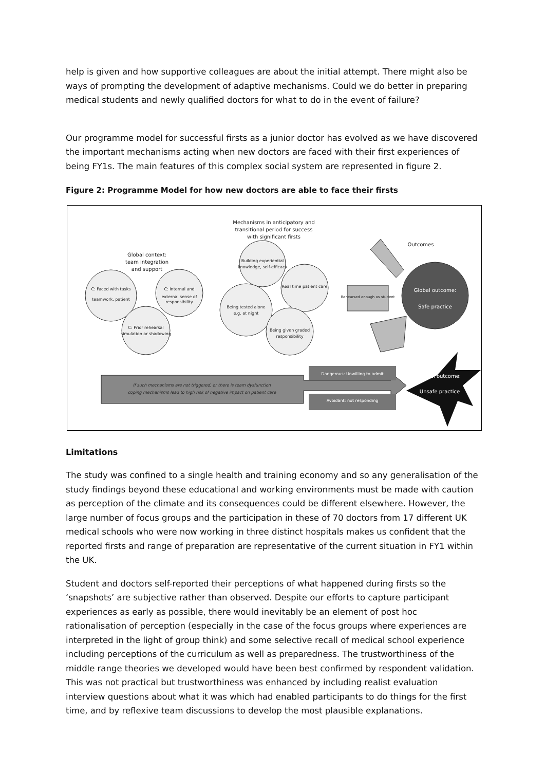help is given and how supportive colleagues are about the initial attempt. There might also be ways of prompting the development of adaptive mechanisms. Could we do better in preparing medical students and newly qualified doctors for what to do in the event of failure?
Our programme model for successful firsts as a junior doctor has evolved as we have discovered the important mechanisms acting when new doctors are faced with their first experiences of being FY1s. The main features of this complex social system are represented in figure 2.
Figure 2: Programme Model for how new doctors are able to face their firsts
Mechanisms in anticipatory and
transitional period for success
with significant firsts
Global context:
team integration
and support
Outcomes
C: Faced with tasks
teamwork, patient
C: Internal and
external sense of
responsibility
C: Prior rehearsal
simulation or shadowing
Building experiential
knowledge, self-efficacy
Real time patient care
Being tested alone
e.g. at night
Being given graded
responsibility
Rehearsed enough as student
Global outcome:
Safe practice
Dangerous: Unwilling to admit
Avoidant: not responding
Global outcome:
Unsafe practice
If such mechanisms are not triggered, or there is team dysfunction
coping mechanisms lead to high risk of negative impact on patient care
Limitations
The study was confined to a single health and training economy and so any generalisation of the study findings beyond these educational and working environments must be made with caution as perception of the climate and its consequences could be different elsewhere. However, the large number of focus groups and the participation in these of 70 doctors from 17 different UK medical schools who were now working in three distinct hospitals makes us confident that the reported firsts and range of preparation are representative of the current situation in FY1 within the UK.
Student and doctors self-reported their perceptions of what happened during firsts so the ‘snapshots’ are subjective rather than observed. Despite our efforts to capture participant experiences as early as possible, there would inevitably be an element of post hoc rationalisation of perception (especially in the case of the focus groups where experiences are interpreted in the light of group think) and some selective recall of medical school experience including perceptions of the curriculum as well as preparedness. The trustworthiness of the middle range theories we developed would have been best confirmed by respondent validation. This was not practical but trustworthiness was enhanced by including realist evaluation interview questions about what it was which had enabled participants to do things for the first time, and by reflexive team discussions to develop the most plausible explanations.